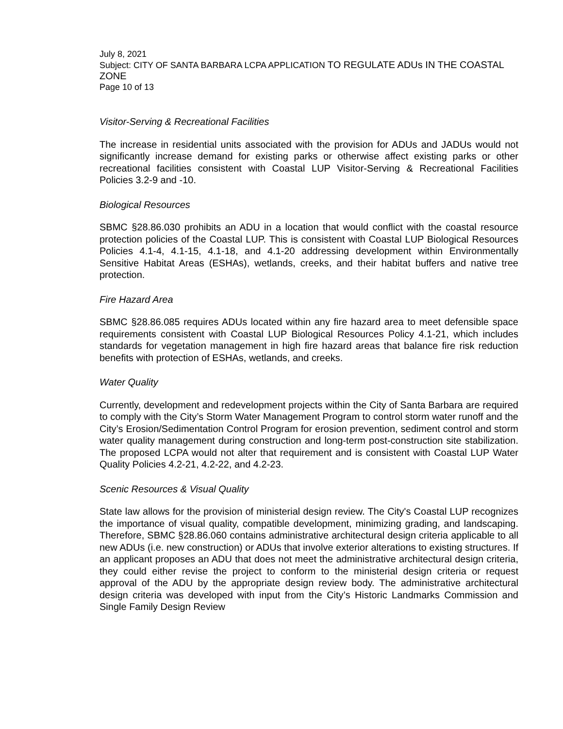July 8, 2021
Subject: CITY OF SANTA BARBARA LCPA APPLICATION TO REGULATE ADUs IN THE COASTAL ZONE
Page 10 of 13
Visitor-Serving & Recreational Facilities
The increase in residential units associated with the provision for ADUs and JADUs would not significantly increase demand for existing parks or otherwise affect existing parks or other recreational facilities consistent with Coastal LUP Visitor-Serving & Recreational Facilities Policies 3.2-9 and -10.
Biological Resources
SBMC §28.86.030 prohibits an ADU in a location that would conflict with the coastal resource protection policies of the Coastal LUP. This is consistent with Coastal LUP Biological Resources Policies 4.1-4, 4.1-15, 4.1-18, and 4.1-20 addressing development within Environmentally Sensitive Habitat Areas (ESHAs), wetlands, creeks, and their habitat buffers and native tree protection.
Fire Hazard Area
SBMC §28.86.085 requires ADUs located within any fire hazard area to meet defensible space requirements consistent with Coastal LUP Biological Resources Policy 4.1-21, which includes standards for vegetation management in high fire hazard areas that balance fire risk reduction benefits with protection of ESHAs, wetlands, and creeks.
Water Quality
Currently, development and redevelopment projects within the City of Santa Barbara are required to comply with the City’s Storm Water Management Program to control storm water runoff and the City’s Erosion/Sedimentation Control Program for erosion prevention, sediment control and storm water quality management during construction and long-term post-construction site stabilization. The proposed LCPA would not alter that requirement and is consistent with Coastal LUP Water Quality Policies 4.2-21, 4.2-22, and 4.2-23.
Scenic Resources & Visual Quality
State law allows for the provision of ministerial design review. The City's Coastal LUP recognizes the importance of visual quality, compatible development, minimizing grading, and landscaping. Therefore, SBMC §28.86.060 contains administrative architectural design criteria applicable to all new ADUs (i.e. new construction) or ADUs that involve exterior alterations to existing structures. If an applicant proposes an ADU that does not meet the administrative architectural design criteria, they could either revise the project to conform to the ministerial design criteria or request approval of the ADU by the appropriate design review body. The administrative architectural design criteria was developed with input from the City’s Historic Landmarks Commission and Single Family Design Review